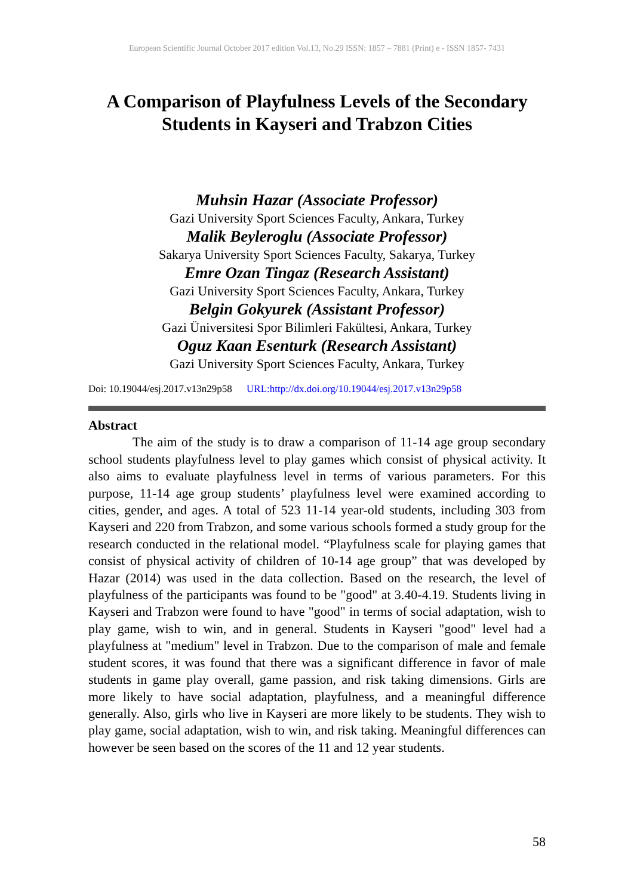European Scientific Journal October 2017 edition Vol.13, No.29 ISSN: 1857 – 7881 (Print) e - ISSN 1857- 7431
A Comparison of Playfulness Levels of the Secondary
Students in Kayseri and Trabzon Cities
Muhsin Hazar (Associate Professor)
Gazi University Sport Sciences Faculty, Ankara, Turkey
Malik Beyleroglu (Associate Professor)
Sakarya University Sport Sciences Faculty, Sakarya, Turkey
Emre Ozan Tingaz (Research Assistant)
Gazi University Sport Sciences Faculty, Ankara, Turkey
Belgin Gokyurek (Assistant Professor)
Gazi Üniversitesi Spor Bilimleri Fakültesi, Ankara, Turkey
Oguz Kaan Esenturk (Research Assistant)
Gazi University Sport Sciences Faculty, Ankara, Turkey
Doi: 10.19044/esj.2017.v13n29p58 URL:http://dx.doi.org/10.19044/esj.2017.v13n29p58
Abstract
The aim of the study is to draw a comparison of 11-14 age group secondary school students playfulness level to play games which consist of physical activity. It also aims to evaluate playfulness level in terms of various parameters. For this purpose, 11-14 age group students’ playfulness level were examined according to cities, gender, and ages. A total of 523 11-14 year-old students, including 303 from Kayseri and 220 from Trabzon, and some various schools formed a study group for the research conducted in the relational model. “Playfulness scale for playing games that consist of physical activity of children of 10-14 age group” that was developed by Hazar (2014) was used in the data collection. Based on the research, the level of playfulness of the participants was found to be "good" at 3.40-4.19. Students living in Kayseri and Trabzon were found to have "good" in terms of social adaptation, wish to play game, wish to win, and in general. Students in Kayseri "good" level had a playfulness at "medium" level in Trabzon. Due to the comparison of male and female student scores, it was found that there was a significant difference in favor of male students in game play overall, game passion, and risk taking dimensions. Girls are more likely to have social adaptation, playfulness, and a meaningful difference generally. Also, girls who live in Kayseri are more likely to be students. They wish to play game, social adaptation, wish to win, and risk taking. Meaningful differences can however be seen based on the scores of the 11 and 12 year students.
58